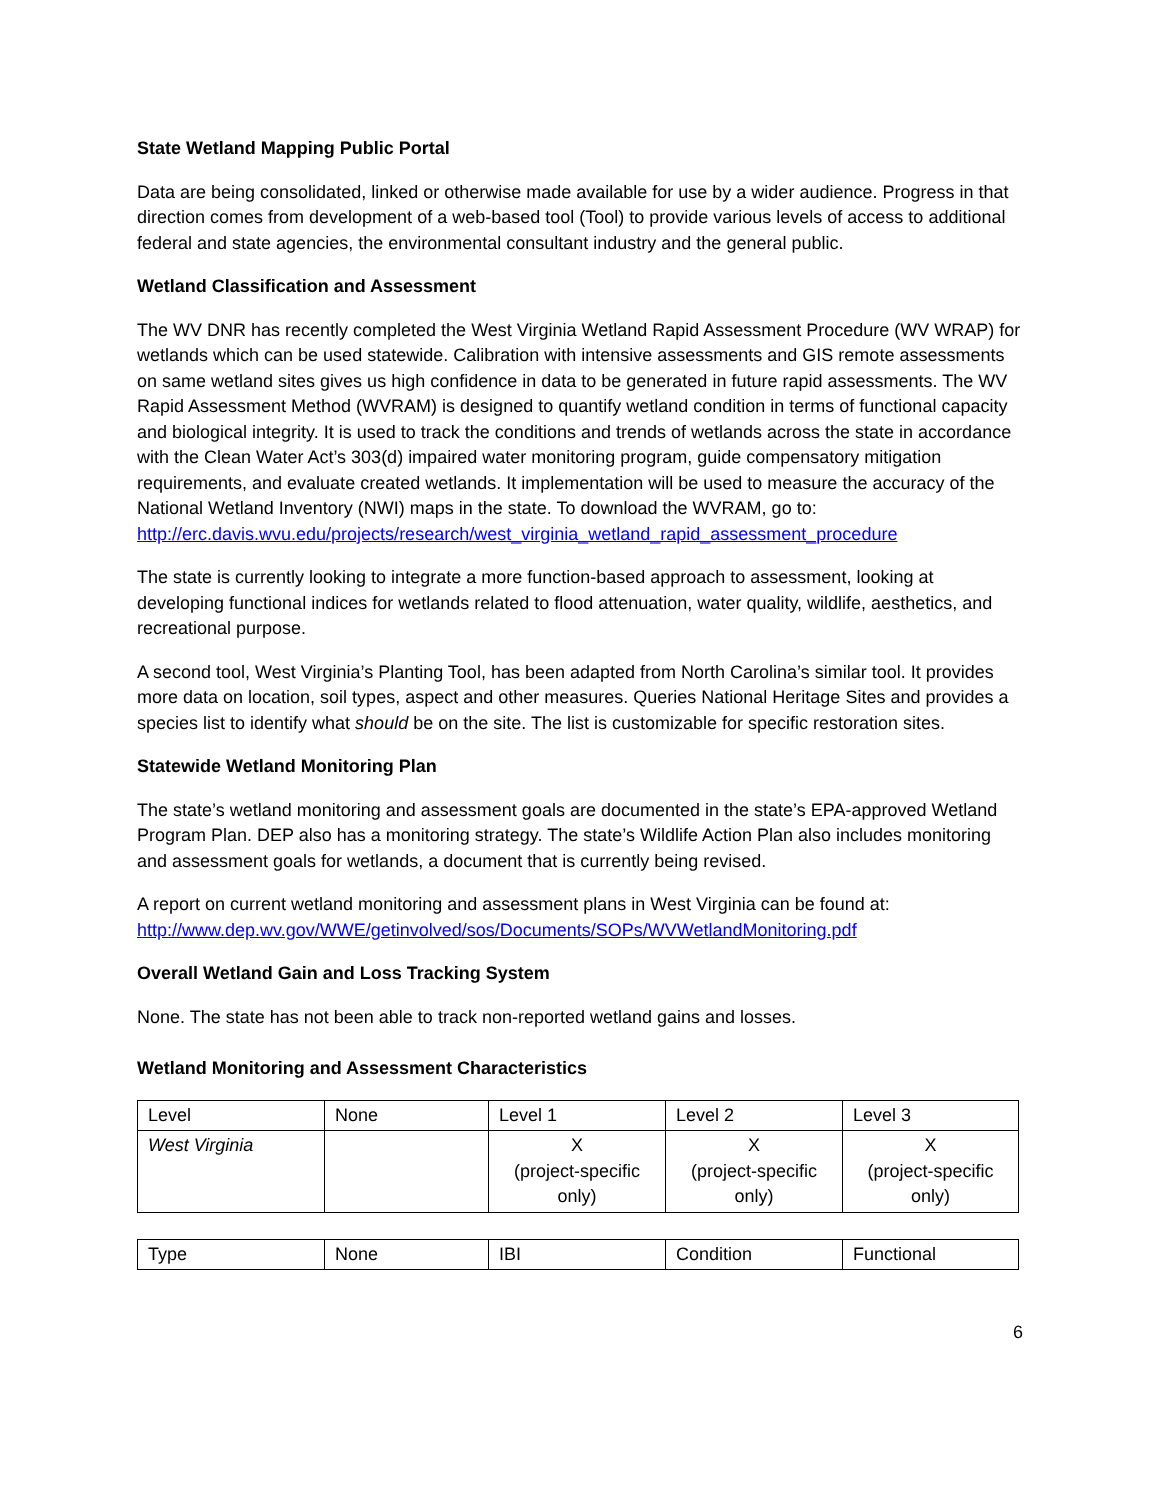State Wetland Mapping Public Portal
Data are being consolidated, linked or otherwise made available for use by a wider audience. Progress in that direction comes from development of a web-based tool (Tool) to provide various levels of access to additional federal and state agencies, the environmental consultant industry and the general public.
Wetland Classification and Assessment
The WV DNR has recently completed the West Virginia Wetland Rapid Assessment Procedure (WV WRAP) for wetlands which can be used statewide. Calibration with intensive assessments and GIS remote assessments on same wetland sites gives us high confidence in data to be generated in future rapid assessments. The WV Rapid Assessment Method (WVRAM) is designed to quantify wetland condition in terms of functional capacity and biological integrity. It is used to track the conditions and trends of wetlands across the state in accordance with the Clean Water Act’s 303(d) impaired water monitoring program, guide compensatory mitigation requirements, and evaluate created wetlands. It implementation will be used to measure the accuracy of the National Wetland Inventory (NWI) maps in the state. To download the WVRAM, go to: http://erc.davis.wvu.edu/projects/research/west_virginia_wetland_rapid_assessment_procedure
The state is currently looking to integrate a more function-based approach to assessment, looking at developing functional indices for wetlands related to flood attenuation, water quality, wildlife, aesthetics, and recreational purpose.
A second tool, West Virginia’s Planting Tool, has been adapted from North Carolina’s similar tool. It provides more data on location, soil types, aspect and other measures. Queries National Heritage Sites and provides a species list to identify what should be on the site. The list is customizable for specific restoration sites.
Statewide Wetland Monitoring Plan
The state’s wetland monitoring and assessment goals are documented in the state’s EPA-approved Wetland Program Plan. DEP also has a monitoring strategy. The state’s Wildlife Action Plan also includes monitoring and assessment goals for wetlands, a document that is currently being revised.
A report on current wetland monitoring and assessment plans in West Virginia can be found at: http://www.dep.wv.gov/WWE/getinvolved/sos/Documents/SOPs/WVWetlandMonitoring.pdf
Overall Wetland Gain and Loss Tracking System
None. The state has not been able to track non-reported wetland gains and losses.
Wetland Monitoring and Assessment Characteristics
| Level | None | Level 1 | Level 2 | Level 3 |
| West Virginia | | X (project-specific only) | X (project-specific only) | X (project-specific only) |
| Type | None | IBI | Condition | Functional |
6